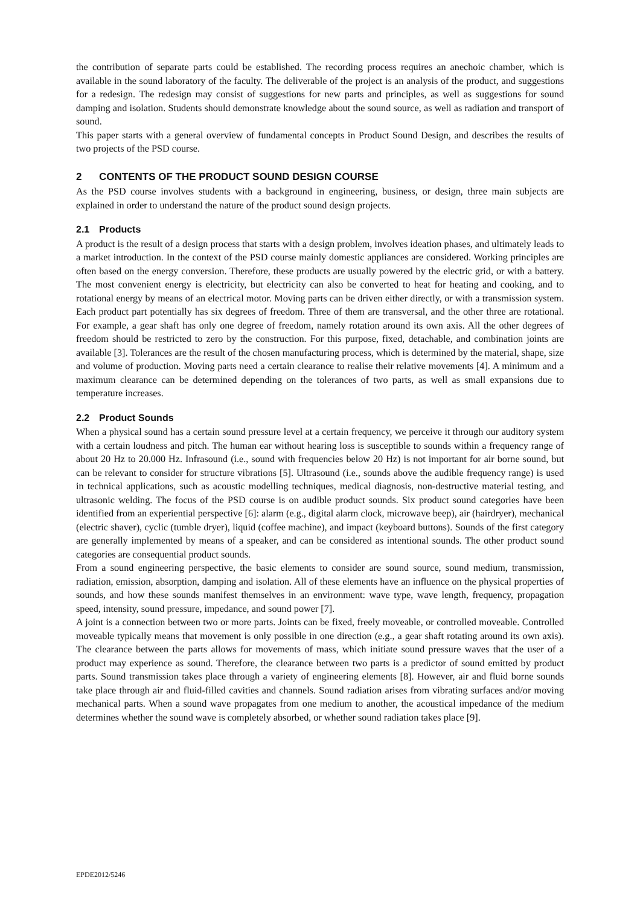the contribution of separate parts could be established. The recording process requires an anechoic chamber, which is available in the sound laboratory of the faculty. The deliverable of the project is an analysis of the product, and suggestions for a redesign. The redesign may consist of suggestions for new parts and principles, as well as suggestions for sound damping and isolation. Students should demonstrate knowledge about the sound source, as well as radiation and transport of sound.
This paper starts with a general overview of fundamental concepts in Product Sound Design, and describes the results of two projects of the PSD course.
2 CONTENTS OF THE PRODUCT SOUND DESIGN COURSE
As the PSD course involves students with a background in engineering, business, or design, three main subjects are explained in order to understand the nature of the product sound design projects.
2.1 Products
A product is the result of a design process that starts with a design problem, involves ideation phases, and ultimately leads to a market introduction. In the context of the PSD course mainly domestic appliances are considered. Working principles are often based on the energy conversion. Therefore, these products are usually powered by the electric grid, or with a battery. The most convenient energy is electricity, but electricity can also be converted to heat for heating and cooking, and to rotational energy by means of an electrical motor. Moving parts can be driven either directly, or with a transmission system. Each product part potentially has six degrees of freedom. Three of them are transversal, and the other three are rotational. For example, a gear shaft has only one degree of freedom, namely rotation around its own axis. All the other degrees of freedom should be restricted to zero by the construction. For this purpose, fixed, detachable, and combination joints are available [3]. Tolerances are the result of the chosen manufacturing process, which is determined by the material, shape, size and volume of production. Moving parts need a certain clearance to realise their relative movements [4]. A minimum and a maximum clearance can be determined depending on the tolerances of two parts, as well as small expansions due to temperature increases.
2.2 Product Sounds
When a physical sound has a certain sound pressure level at a certain frequency, we perceive it through our auditory system with a certain loudness and pitch. The human ear without hearing loss is susceptible to sounds within a frequency range of about 20 Hz to 20.000 Hz. Infrasound (i.e., sound with frequencies below 20 Hz) is not important for air borne sound, but can be relevant to consider for structure vibrations [5]. Ultrasound (i.e., sounds above the audible frequency range) is used in technical applications, such as acoustic modelling techniques, medical diagnosis, non-destructive material testing, and ultrasonic welding. The focus of the PSD course is on audible product sounds. Six product sound categories have been identified from an experiential perspective [6]: alarm (e.g., digital alarm clock, microwave beep), air (hairdryer), mechanical (electric shaver), cyclic (tumble dryer), liquid (coffee machine), and impact (keyboard buttons). Sounds of the first category are generally implemented by means of a speaker, and can be considered as intentional sounds. The other product sound categories are consequential product sounds.
From a sound engineering perspective, the basic elements to consider are sound source, sound medium, transmission, radiation, emission, absorption, damping and isolation. All of these elements have an influence on the physical properties of sounds, and how these sounds manifest themselves in an environment: wave type, wave length, frequency, propagation speed, intensity, sound pressure, impedance, and sound power [7].
A joint is a connection between two or more parts. Joints can be fixed, freely moveable, or controlled moveable. Controlled moveable typically means that movement is only possible in one direction (e.g., a gear shaft rotating around its own axis). The clearance between the parts allows for movements of mass, which initiate sound pressure waves that the user of a product may experience as sound. Therefore, the clearance between two parts is a predictor of sound emitted by product parts. Sound transmission takes place through a variety of engineering elements [8]. However, air and fluid borne sounds take place through air and fluid-filled cavities and channels. Sound radiation arises from vibrating surfaces and/or moving mechanical parts. When a sound wave propagates from one medium to another, the acoustical impedance of the medium determines whether the sound wave is completely absorbed, or whether sound radiation takes place [9].
EPDE2012/5246